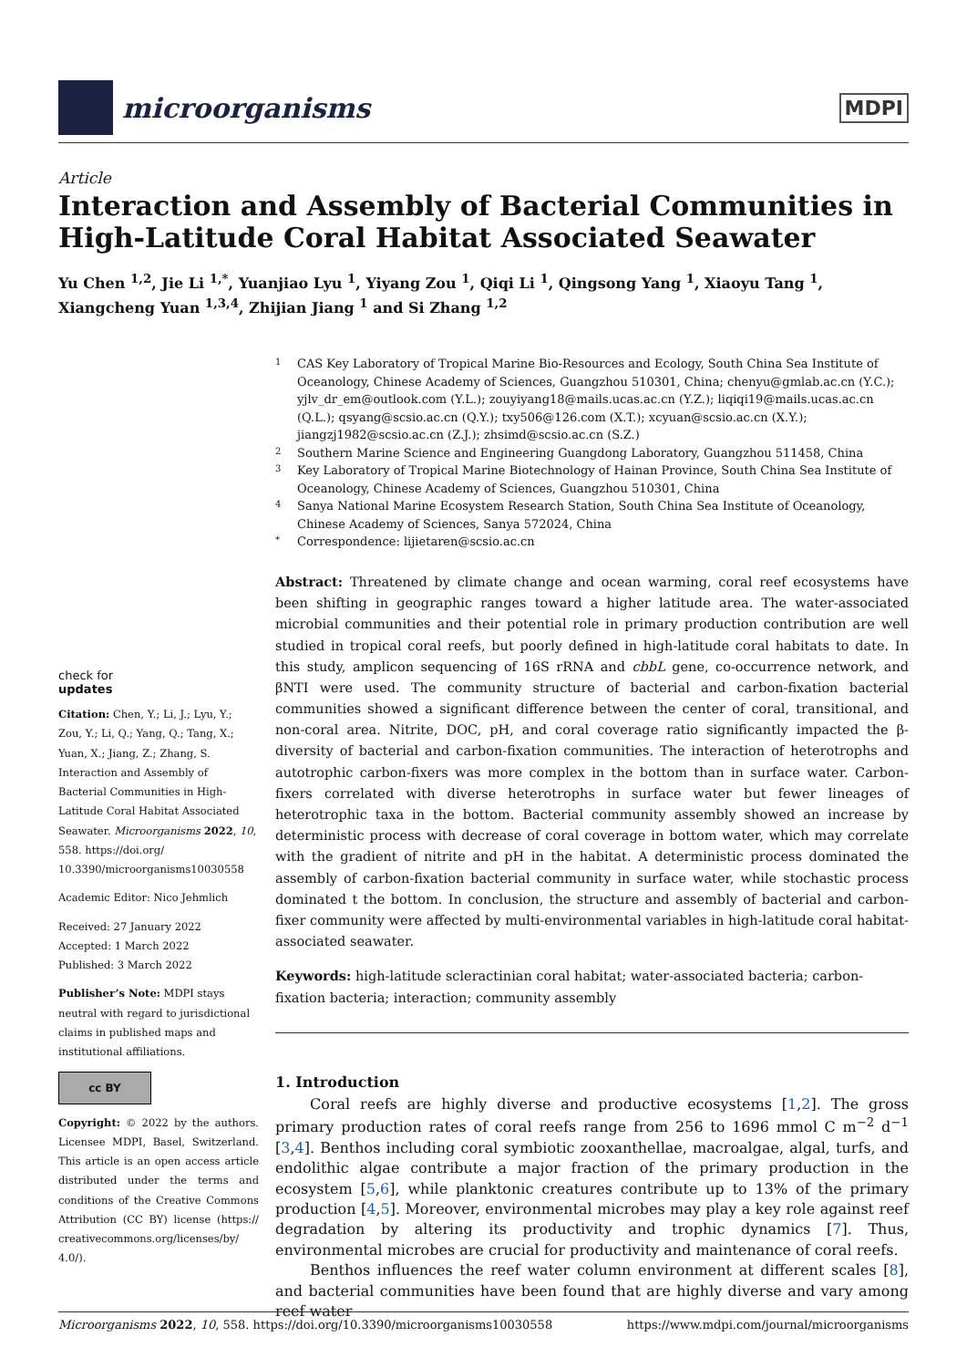microorganisms
MDPI
Article
Interaction and Assembly of Bacterial Communities in High-Latitude Coral Habitat Associated Seawater
Yu Chen <sup>1,2</sup>, Jie Li <sup>1,*</sup>, Yuanjiao Lyu <sup>1</sup>, Yiyang Zou <sup>1</sup>, Qiqi Li <sup>1</sup>, Qingsong Yang <sup>1</sup>, Xiaoyu Tang <sup>1</sup>, Xiangcheng Yuan <sup>1,3,4</sup>, Zhijian Jiang <sup>1</sup> and Si Zhang <sup>1,2</sup>
check for
updates
Citation: Chen, Y.; Li, J.; Lyu, Y.; Zou, Y.; Li, Q.; Yang, Q.; Tang, X.; Yuan, X.; Jiang, Z.; Zhang, S. Interaction and Assembly of Bacterial Communities in High-Latitude Coral Habitat Associated Seawater. Microorganisms 2022, 10, 558. https://doi.org/ 10.3390/microorganisms10030558
Academic Editor: Nico Jehmlich
Received: 27 January 2022
Accepted: 1 March 2022
Published: 3 March 2022
Publisher’s Note: MDPI stays neutral with regard to jurisdictional claims in published maps and institutional affiliations.
cc BY
Copyright: © 2022 by the authors. Licensee MDPI, Basel, Switzerland. This article is an open access article distributed under the terms and conditions of the Creative Commons Attribution (CC BY) license (https:// creativecommons.org/licenses/by/ 4.0/).
1 CAS Key Laboratory of Tropical Marine Bio-Resources and Ecology, South China Sea Institute of Oceanology, Chinese Academy of Sciences, Guangzhou 510301, China; chenyu@gmlab.ac.cn (Y.C.); yjlv_dr_em@outlook.com (Y.L.); zouyiyang18@mails.ucas.ac.cn (Y.Z.); liqiqi19@mails.ucas.ac.cn (Q.L.); qsyang@scsio.ac.cn (Q.Y.); txy506@126.com (X.T.); xcyuan@scsio.ac.cn (X.Y.); jiangzj1982@scsio.ac.cn (Z.J.); zhsimd@scsio.ac.cn (S.Z.)
2 Southern Marine Science and Engineering Guangdong Laboratory, Guangzhou 511458, China
3 Key Laboratory of Tropical Marine Biotechnology of Hainan Province, South China Sea Institute of Oceanology, Chinese Academy of Sciences, Guangzhou 510301, China
4 Sanya National Marine Ecosystem Research Station, South China Sea Institute of Oceanology, Chinese Academy of Sciences, Sanya 572024, China
* Correspondence: lijietaren@scsio.ac.cn
Abstract: Threatened by climate change and ocean warming, coral reef ecosystems have been shifting in geographic ranges toward a higher latitude area. The water-associated microbial communities and their potential role in primary production contribution are well studied in tropical coral reefs, but poorly defined in high-latitude coral habitats to date. In this study, amplicon sequencing of 16S rRNA and cbbL gene, co-occurrence network, and βNTI were used. The community structure of bacterial and carbon-fixation bacterial communities showed a significant difference between the center of coral, transitional, and non-coral area. Nitrite, DOC, pH, and coral coverage ratio significantly impacted the β-diversity of bacterial and carbon-fixation communities. The interaction of heterotrophs and autotrophic carbon-fixers was more complex in the bottom than in surface water. Carbon-fixers correlated with diverse heterotrophs in surface water but fewer lineages of heterotrophic taxa in the bottom. Bacterial community assembly showed an increase by deterministic process with decrease of coral coverage in bottom water, which may correlate with the gradient of nitrite and pH in the habitat. A deterministic process dominated the assembly of carbon-fixation bacterial community in surface water, while stochastic process dominated t the bottom. In conclusion, the structure and assembly of bacterial and carbon-fixer community were affected by multi-environmental variables in high-latitude coral habitat-associated seawater.
Keywords: high-latitude scleractinian coral habitat; water-associated bacteria; carbon-fixation bacteria; interaction; community assembly
1. Introduction
Coral reefs are highly diverse and productive ecosystems [1,2]. The gross primary production rates of coral reefs range from 256 to 1696 mmol C m<sup>−2</sup> d<sup>−1</sup> [3,4]. Benthos including coral symbiotic zooxanthellae, macroalgae, algal, turfs, and endolithic algae contribute a major fraction of the primary production in the ecosystem [5,6], while planktonic creatures contribute up to 13% of the primary production [4,5]. Moreover, environmental microbes may play a key role against reef degradation by altering its productivity and trophic dynamics [7]. Thus, environmental microbes are crucial for productivity and maintenance of coral reefs.
Benthos influences the reef water column environment at different scales [8], and bacterial communities have been found that are highly diverse and vary among reef water
Microorganisms 2022, 10, 558. https://doi.org/10.3390/microorganisms10030558 https://www.mdpi.com/journal/microorganisms